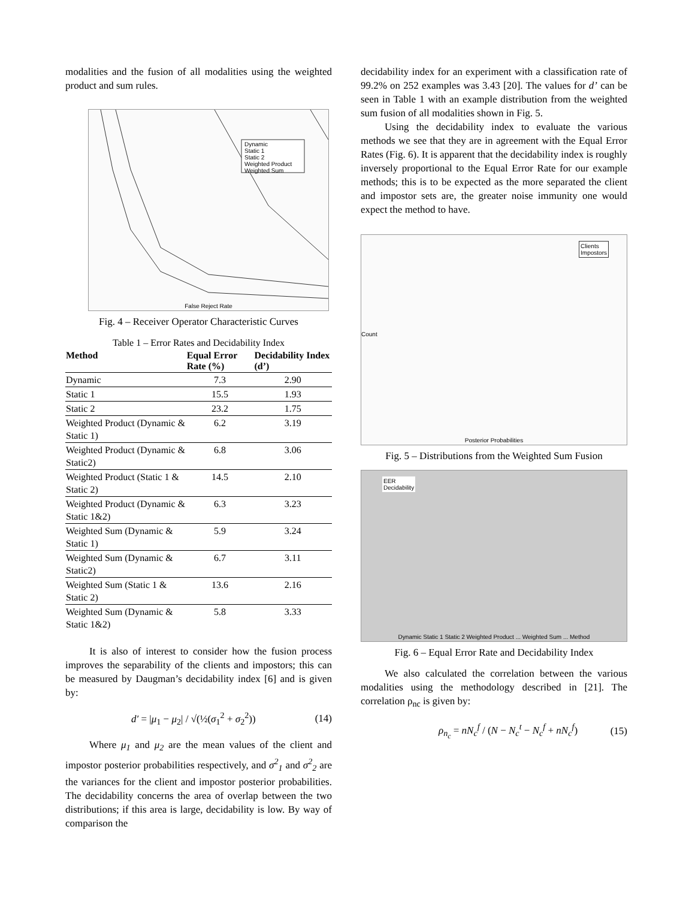modalities and the fusion of all modalities using the weighted product and sum rules.
Dynamic
Static 1
Static 2
Weighted Product
Weighted Sum
False Reject Rate
Fig. 4 – Receiver Operator Characteristic Curves
Table 1 – Error Rates and Decidability Index
| Method | Equal Error Rate (%) | Decidability Index (d’) |
| --- | --- | --- |
| Dynamic | 7.3 | 2.90 |
| Static 1 | 15.5 | 1.93 |
| Static 2 | 23.2 | 1.75 |
| Weighted Product (Dynamic & Static 1) | 6.2 | 3.19 |
| Weighted Product (Dynamic & Static2) | 6.8 | 3.06 |
| Weighted Product (Static 1 & Static 2) | 14.5 | 2.10 |
| Weighted Product (Dynamic & Static 1&2) | 6.3 | 3.23 |
| Weighted Sum (Dynamic & Static 1) | 5.9 | 3.24 |
| Weighted Sum (Dynamic & Static2) | 6.7 | 3.11 |
| Weighted Sum (Static 1 & Static 2) | 13.6 | 2.16 |
| Weighted Sum (Dynamic & Static 1&2) | 5.8 | 3.33 |
It is also of interest to consider how the fusion process improves the separability of the clients and impostors; this can be measured by Daugman’s decidability index [6] and is given by:
d′ = |μ<sub>1</sub> − μ<sub>2</sub>| / √(½(σ<sub>1</sub><sup>2</sup> + σ<sub>2</sub><sup>2</sup>)) (14)
Where μ<sub>1</sub> and μ<sub>2</sub> are the mean values of the client and impostor posterior probabilities respectively, and σ<sup>2</sup><sub>1</sub> and σ<sup>2</sup><sub>2</sub> are the variances for the client and impostor posterior probabilities. The decidability concerns the area of overlap between the two distributions; if this area is large, decidability is low. By way of comparison the
decidability index for an experiment with a classification rate of 99.2% on 252 examples was 3.43 [20]. The values for d’ can be seen in Table 1 with an example distribution from the weighted sum fusion of all modalities shown in Fig. 5.
Using the decidability index to evaluate the various methods we see that they are in agreement with the Equal Error Rates (Fig. 6). It is apparent that the decidability index is roughly inversely proportional to the Equal Error Rate for our example methods; this is to be expected as the more separated the client and impostor sets are, the greater noise immunity one would expect the method to have.
Clients
Impostors
Count
Posterior Probabilities
Fig. 5 – Distributions from the Weighted Sum Fusion
EER
Decidability
Dynamic Static 1 Static 2 Weighted Product ... Weighted Sum ... Method
Fig. 6 – Equal Error Rate and Decidability Index
We also calculated the correlation between the various modalities using the methodology described in [21]. The correlation ρ<sub>nc</sub> is given by:
ρ<sub>n<sub>c</sub></sub> = nN<sub>c</sub><sup>f</sup> / (N − N<sub>c</sub><sup>t</sup> − N<sub>c</sub><sup>f</sup> + nN<sub>c</sub><sup>f</sup>) (15)